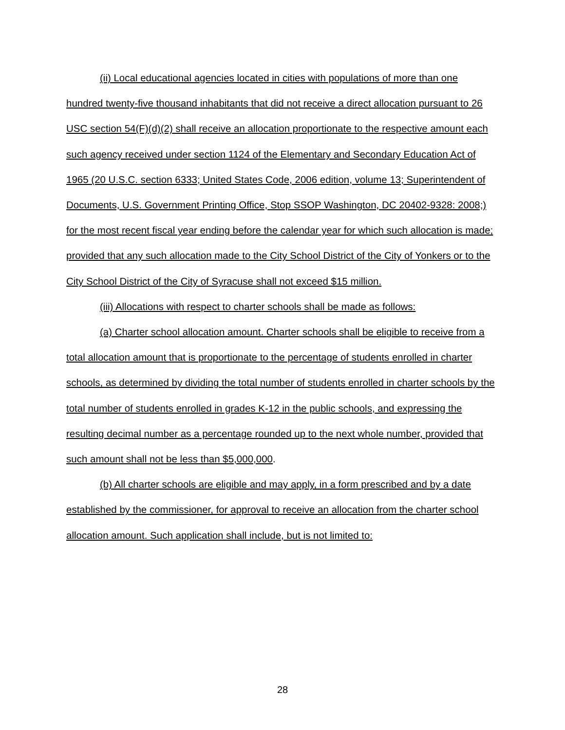(ii) Local educational agencies located in cities with populations of more than one hundred twenty-five thousand inhabitants that did not receive a direct allocation pursuant to 26 USC section 54(F)(d)(2) shall receive an allocation proportionate to the respective amount each such agency received under section 1124 of the Elementary and Secondary Education Act of 1965 (20 U.S.C. section 6333; United States Code, 2006 edition, volume 13; Superintendent of Documents, U.S. Government Printing Office, Stop SSOP Washington, DC 20402-9328: 2008;) for the most recent fiscal year ending before the calendar year for which such allocation is made; provided that any such allocation made to the City School District of the City of Yonkers or to the City School District of the City of Syracuse shall not exceed $15 million.
(iii) Allocations with respect to charter schools shall be made as follows:
(a) Charter school allocation amount. Charter schools shall be eligible to receive from a total allocation amount that is proportionate to the percentage of students enrolled in charter schools, as determined by dividing the total number of students enrolled in charter schools by the total number of students enrolled in grades K-12 in the public schools, and expressing the resulting decimal number as a percentage rounded up to the next whole number, provided that such amount shall not be less than $5,000,000.
(b) All charter schools are eligible and may apply, in a form prescribed and by a date established by the commissioner, for approval to receive an allocation from the charter school allocation amount. Such application shall include, but is not limited to:
28